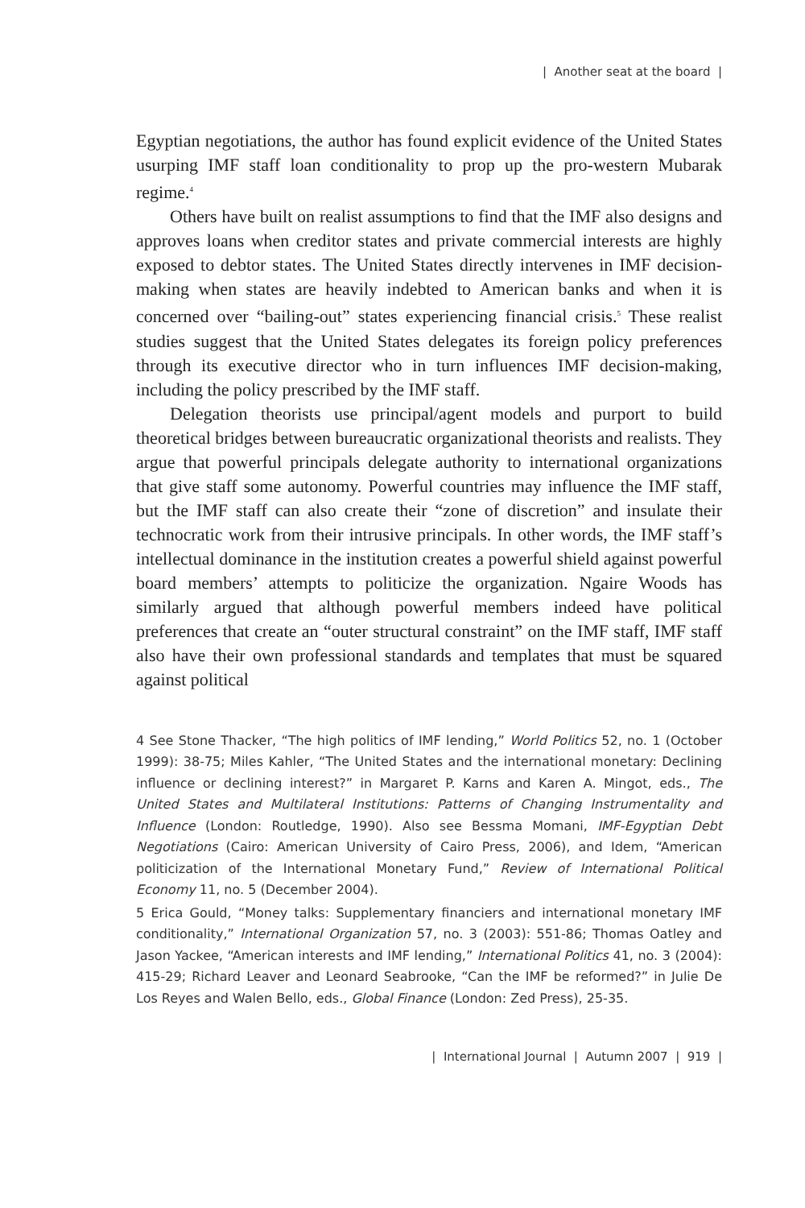| Another seat at the board |
Egyptian negotiations, the author has found explicit evidence of the United States usurping IMF staff loan conditionality to prop up the pro-western Mubarak regime.<sup>4</sup>
Others have built on realist assumptions to find that the IMF also designs and approves loans when creditor states and private commercial interests are highly exposed to debtor states. The United States directly intervenes in IMF decision-making when states are heavily indebted to American banks and when it is concerned over “bailing-out” states experiencing financial crisis.<sup>5</sup> These realist studies suggest that the United States delegates its foreign policy preferences through its executive director who in turn influences IMF decision-making, including the policy prescribed by the IMF staff.
Delegation theorists use principal/agent models and purport to build theoretical bridges between bureaucratic organizational theorists and realists. They argue that powerful principals delegate authority to international organizations that give staff some autonomy. Powerful countries may influence the IMF staff, but the IMF staff can also create their “zone of discretion” and insulate their technocratic work from their intrusive principals. In other words, the IMF staff’s intellectual dominance in the institution creates a powerful shield against powerful board members’ attempts to politicize the organization. Ngaire Woods has similarly argued that although powerful members indeed have political preferences that create an “outer structural constraint” on the IMF staff, IMF staff also have their own professional standards and templates that must be squared against political
4 See Stone Thacker, “The high politics of IMF lending,” World Politics 52, no. 1 (October 1999): 38-75; Miles Kahler, “The United States and the international monetary: Declining influence or declining interest?” in Margaret P. Karns and Karen A. Mingot, eds., The United States and Multilateral Institutions: Patterns of Changing Instrumentality and Influence (London: Routledge, 1990). Also see Bessma Momani, IMF-Egyptian Debt Negotiations (Cairo: American University of Cairo Press, 2006), and Idem, “American politicization of the International Monetary Fund,” Review of International Political Economy 11, no. 5 (December 2004).
5 Erica Gould, “Money talks: Supplementary financiers and international monetary IMF conditionality,” International Organization 57, no. 3 (2003): 551-86; Thomas Oatley and Jason Yackee, “American interests and IMF lending,” International Politics 41, no. 3 (2004): 415-29; Richard Leaver and Leonard Seabrooke, “Can the IMF be reformed?” in Julie De Los Reyes and Walen Bello, eds., Global Finance (London: Zed Press), 25-35.
| International Journal | Autumn 2007 | 919 |